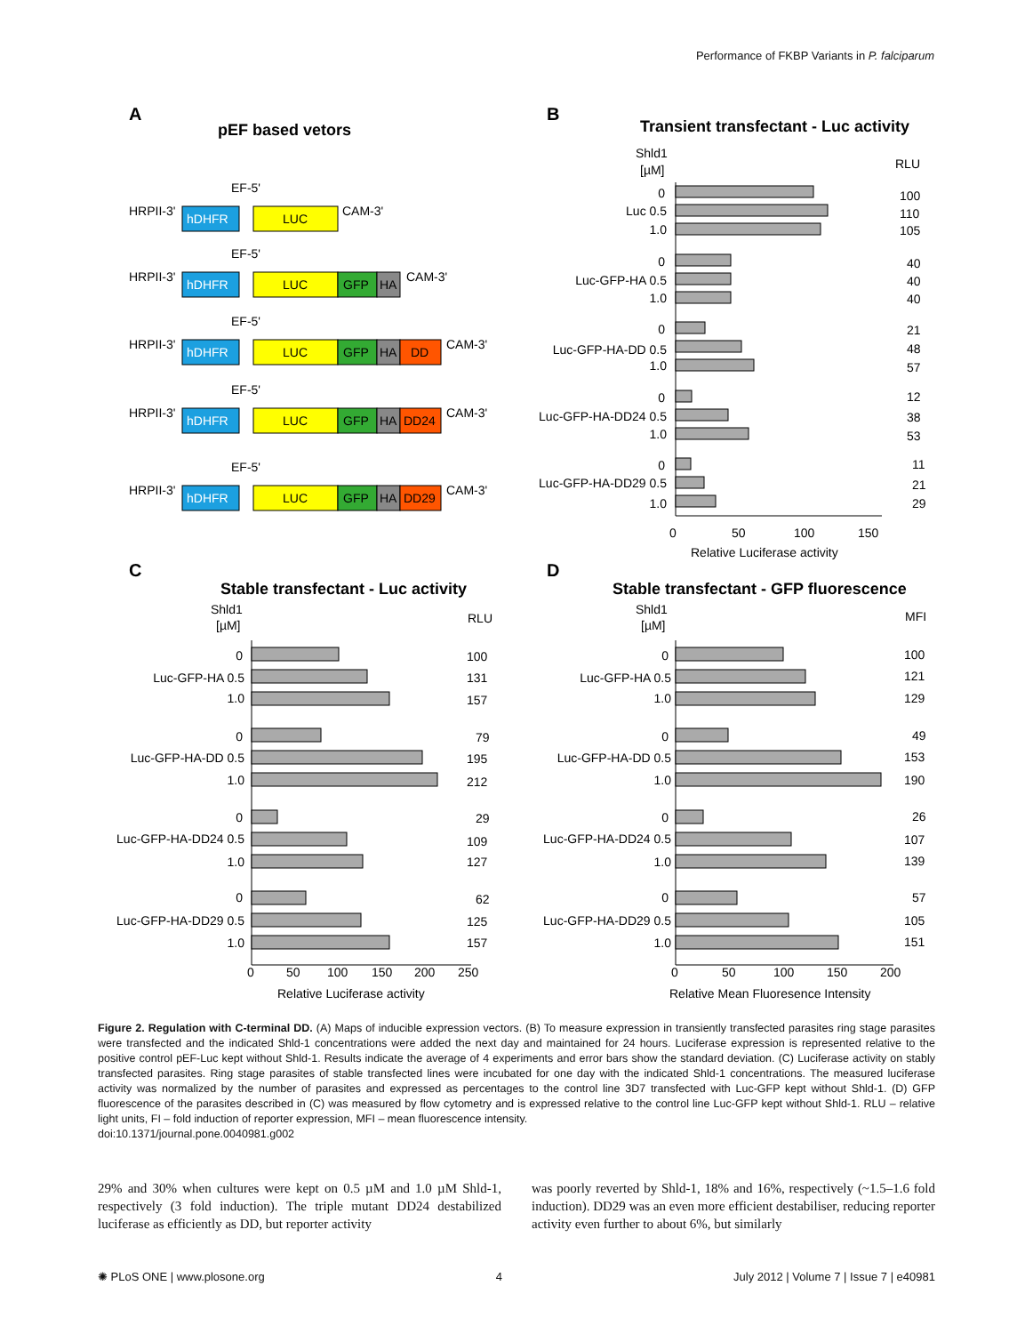Performance of FKBP Variants in P. falciparum
A
pEF based vetors
hDHFR
LUC
HRPII-3'
CAM-3'
EF-5'
hDHFR
LUC
GFP
HA
HRPII-3'
CAM-3'
EF-5'
hDHFR
LUC
GFP
HA
DD
HRPII-3'
CAM-3'
EF-5'
hDHFR
LUC
GFP
HA
DD24
HRPII-3'
CAM-3'
EF-5'
hDHFR
LUC
GFP
HA
DD29
HRPII-3'
CAM-3'
EF-5'
B
Transient transfectant - Luc activity
Shld1
[µM]
RLU
0
Luc 0.5
1.0
0
Luc-GFP-HA 0.5
1.0
0
Luc-GFP-HA-DD 0.5
1.0
0
Luc-GFP-HA-DD24 0.5
1.0
0
Luc-GFP-HA-DD29 0.5
1.0
100
110
105
40
40
40
21
48
57
12
38
53
11
21
29
0
50
100
150
Relative Luciferase activity
C
Stable transfectant - Luc activity
Shld1
[µM]
RLU
0
Luc-GFP-HA 0.5
1.0
0
Luc-GFP-HA-DD 0.5
1.0
0
Luc-GFP-HA-DD24 0.5
1.0
0
Luc-GFP-HA-DD29 0.5
1.0
100
131
157
79
195
212
29
109
127
62
125
157
0
50
100
150
200
250
Relative Luciferase activity
D
Stable transfectant - GFP fluorescence
Shld1
[µM]
MFI
0
Luc-GFP-HA 0.5
1.0
0
Luc-GFP-HA-DD 0.5
1.0
0
Luc-GFP-HA-DD24 0.5
1.0
0
Luc-GFP-HA-DD29 0.5
1.0
100
121
129
49
153
190
26
107
139
57
105
151
0
50
100
150
200
Relative Mean Fluoresence Intensity
Figure 2. Regulation with C-terminal DD. (A) Maps of inducible expression vectors. (B) To measure expression in transiently transfected parasites ring stage parasites were transfected and the indicated Shld-1 concentrations were added the next day and maintained for 24 hours. Luciferase expression is represented relative to the positive control pEF-Luc kept without Shld-1. Results indicate the average of 4 experiments and error bars show the standard deviation. (C) Luciferase activity on stably transfected parasites. Ring stage parasites of stable transfected lines were incubated for one day with the indicated Shld-1 concentrations. The measured luciferase activity was normalized by the number of parasites and expressed as percentages to the control line 3D7 transfected with Luc-GFP kept without Shld-1. (D) GFP fluorescence of the parasites described in (C) was measured by flow cytometry and is expressed relative to the control line Luc-GFP kept without Shld-1. RLU – relative light units, FI – fold induction of reporter expression, MFI – mean fluorescence intensity.
doi:10.1371/journal.pone.0040981.g002
29% and 30% when cultures were kept on 0.5 µM and 1.0 µM Shld-1, respectively (3 fold induction). The triple mutant DD24 destabilized luciferase as efficiently as DD, but reporter activity
was poorly reverted by Shld-1, 18% and 16%, respectively (~1.5–1.6 fold induction). DD29 was an even more efficient destabiliser, reducing reporter activity even further to about 6%, but similarly
✺ PLoS ONE | www.plosone.org 4 July 2012 | Volume 7 | Issue 7 | e40981